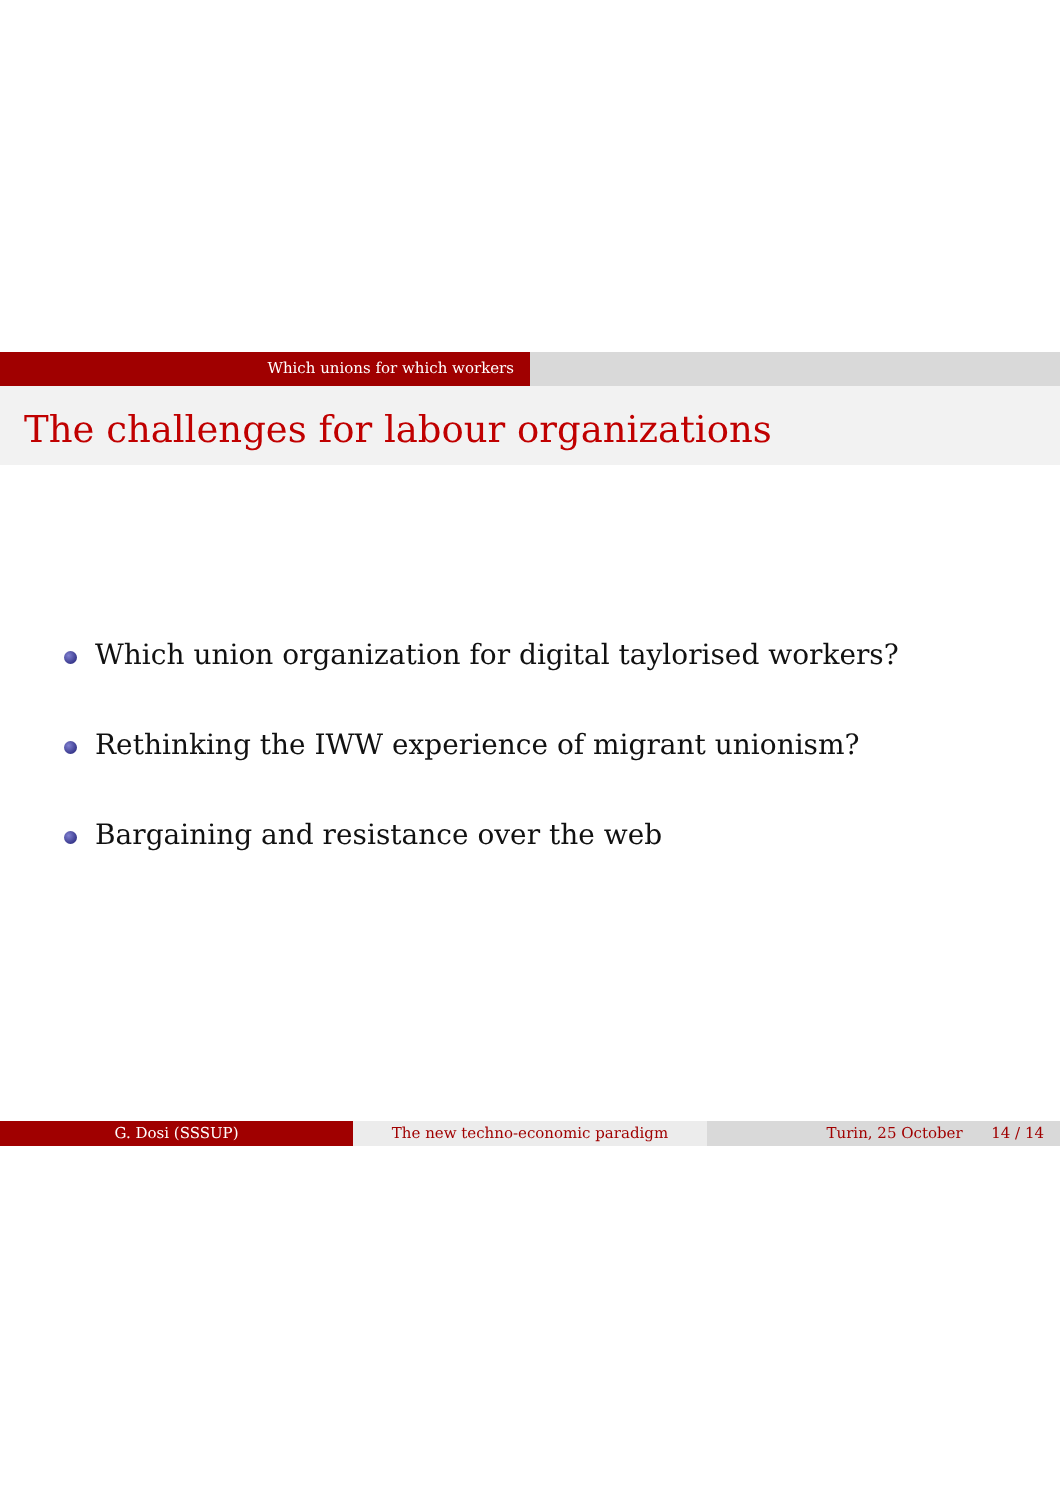Which unions for which workers
The challenges for labour organizations
Which union organization for digital taylorised workers?
Rethinking the IWW experience of migrant unionism?
Bargaining and resistance over the web
G. Dosi (SSSUP) The new techno-economic paradigm Turin, 25 October 14 / 14